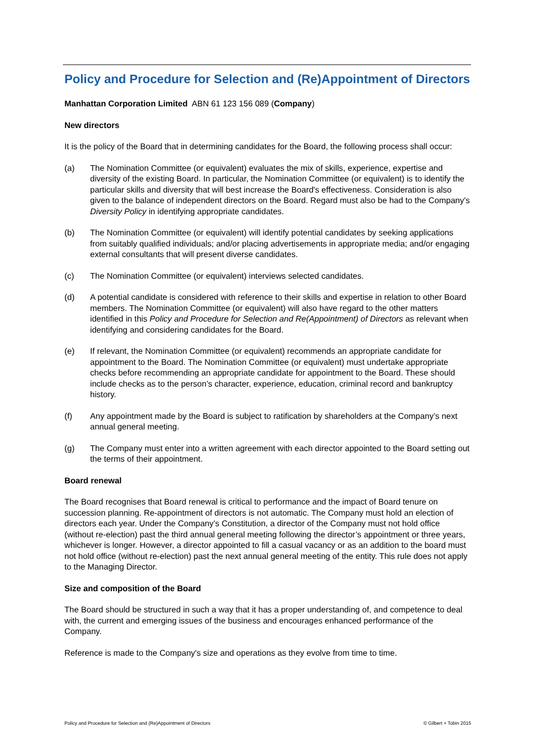Policy and Procedure for Selection and (Re)Appointment of Directors
Manhattan Corporation Limited ABN 61 123 156 089 (Company)
New directors
It is the policy of the Board that in determining candidates for the Board, the following process shall occur:
(a) The Nomination Committee (or equivalent) evaluates the mix of skills, experience, expertise and diversity of the existing Board. In particular, the Nomination Committee (or equivalent) is to identify the particular skills and diversity that will best increase the Board's effectiveness. Consideration is also given to the balance of independent directors on the Board. Regard must also be had to the Company's Diversity Policy in identifying appropriate candidates.
(b) The Nomination Committee (or equivalent) will identify potential candidates by seeking applications from suitably qualified individuals; and/or placing advertisements in appropriate media; and/or engaging external consultants that will present diverse candidates.
(c) The Nomination Committee (or equivalent) interviews selected candidates.
(d) A potential candidate is considered with reference to their skills and expertise in relation to other Board members. The Nomination Committee (or equivalent) will also have regard to the other matters identified in this Policy and Procedure for Selection and Re(Appointment) of Directors as relevant when identifying and considering candidates for the Board.
(e) If relevant, the Nomination Committee (or equivalent) recommends an appropriate candidate for appointment to the Board. The Nomination Committee (or equivalent) must undertake appropriate checks before recommending an appropriate candidate for appointment to the Board. These should include checks as to the person’s character, experience, education, criminal record and bankruptcy history.
(f) Any appointment made by the Board is subject to ratification by shareholders at the Company’s next annual general meeting.
(g) The Company must enter into a written agreement with each director appointed to the Board setting out the terms of their appointment.
Board renewal
The Board recognises that Board renewal is critical to performance and the impact of Board tenure on succession planning. Re-appointment of directors is not automatic. The Company must hold an election of directors each year. Under the Company’s Constitution, a director of the Company must not hold office (without re-election) past the third annual general meeting following the director’s appointment or three years, whichever is longer. However, a director appointed to fill a casual vacancy or as an addition to the board must not hold office (without re-election) past the next annual general meeting of the entity. This rule does not apply to the Managing Director.
Size and composition of the Board
The Board should be structured in such a way that it has a proper understanding of, and competence to deal with, the current and emerging issues of the business and encourages enhanced performance of the Company.
Reference is made to the Company's size and operations as they evolve from time to time.
Policy and Procedure for Selection and (Re)Appointment of Directors © Gilbert + Tobin 2015